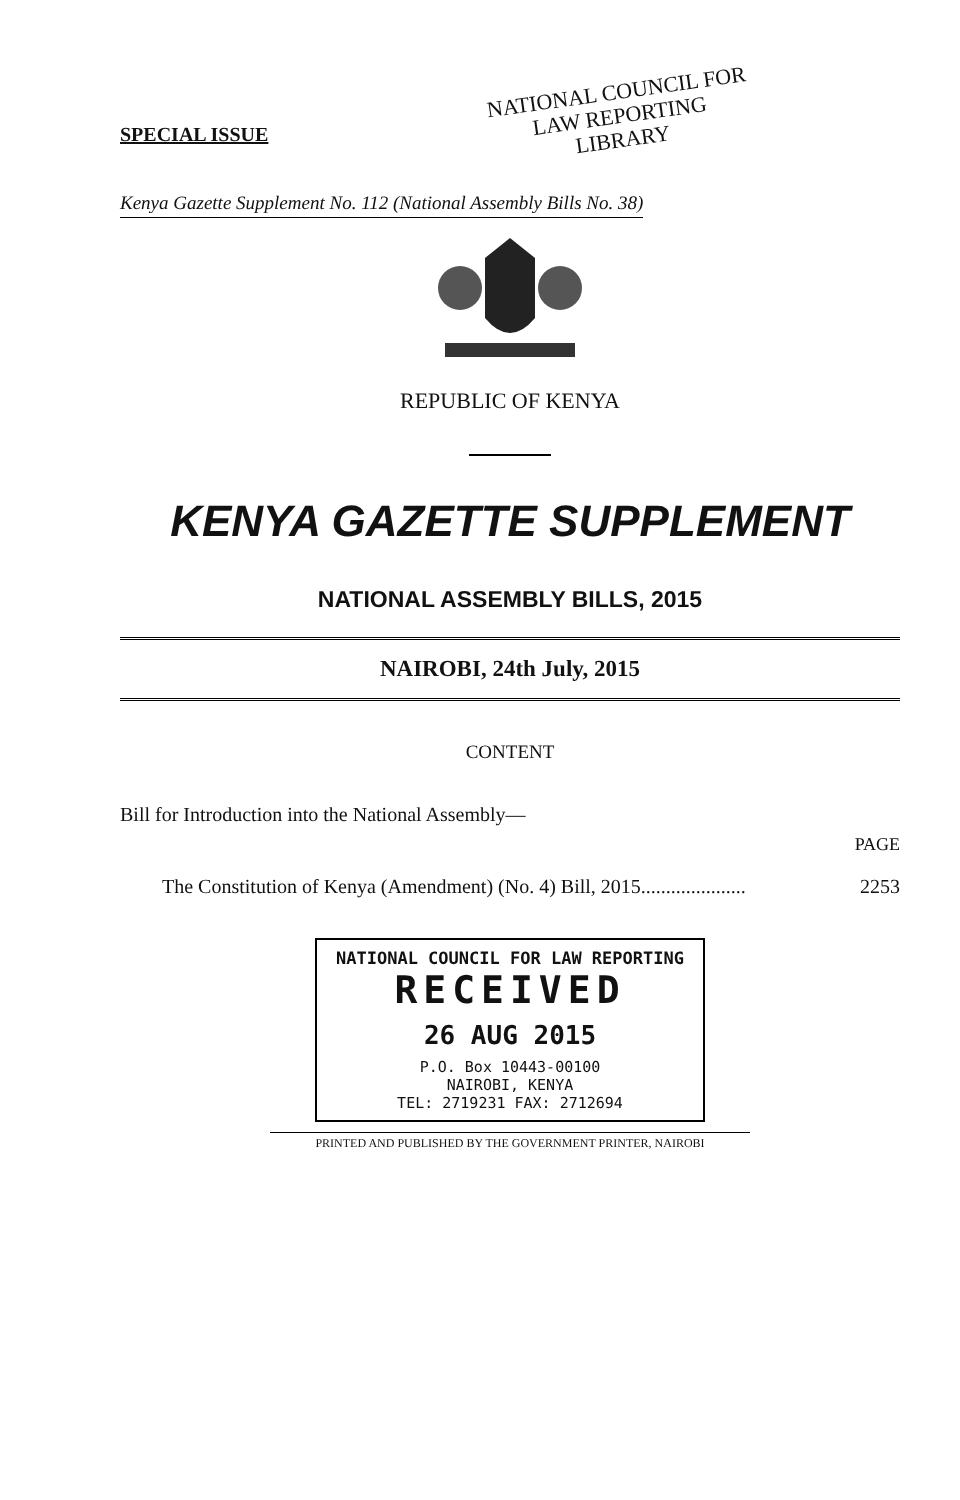SPECIAL ISSUE
NATIONAL COUNCIL FOR
LAW REPORTING
LIBRARY
Kenya Gazette Supplement No. 112 (National Assembly Bills No. 38)
REPUBLIC OF KENYA
KENYA GAZETTE SUPPLEMENT
NATIONAL ASSEMBLY BILLS, 2015
NAIROBI, 24th July, 2015
CONTENT
Bill for Introduction into the National Assembly—
PAGE
The Constitution of Kenya (Amendment) (No. 4) Bill, 2015..................... 2253
NATIONAL COUNCIL FOR LAW REPORTING
RECEIVED
26 AUG 2015
P.O. Box 10443-00100
NAIROBI, KENYA
TEL: 2719231 FAX: 2712694
PRINTED AND PUBLISHED BY THE GOVERNMENT PRINTER, NAIROBI